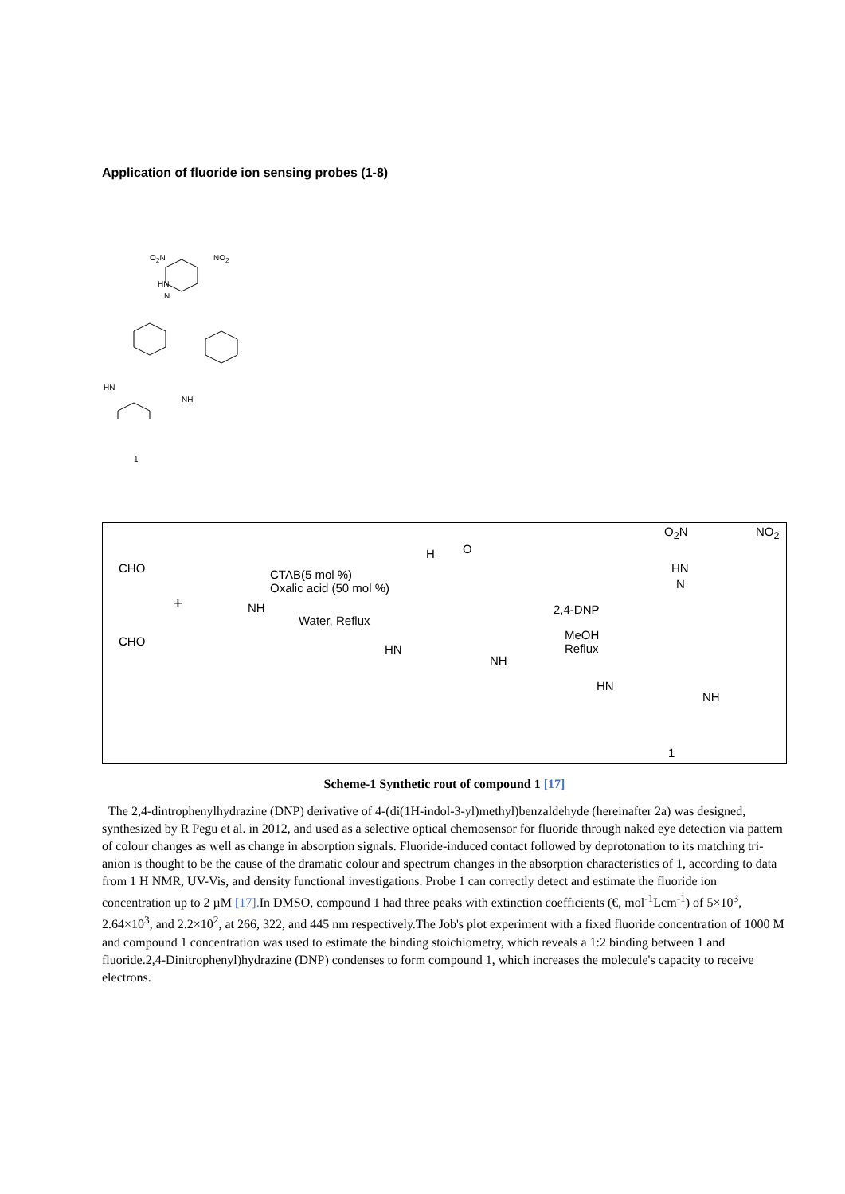Application of fluoride ion sensing probes (1-8)
O<sub>2</sub>N NO<sub>2</sub>
HN
N
HN
NH
1
CHO
CHO
+ NH
CTAB(5 mol %)
Oxalic acid (50 mol %)
Water, Reflux
H O
HN
NH
2,4-DNP
MeOH
Reflux
O<sub>2</sub>N NO<sub>2</sub>
HN
N
HN
NH
1
Scheme-1 Synthetic rout of compound 1 [17]
The 2,4-dintrophenylhydrazine (DNP) derivative of 4-(di(1H-indol-3-yl)methyl)benzaldehyde (hereinafter 2a) was designed, synthesized by R Pegu et al. in 2012, and used as a selective optical chemosensor for fluoride through naked eye detection via pattern of colour changes as well as change in absorption signals. Fluoride-induced contact followed by deprotonation to its matching tri-anion is thought to be the cause of the dramatic colour and spectrum changes in the absorption characteristics of 1, according to data from 1 H NMR, UV-Vis, and density functional investigations. Probe 1 can correctly detect and estimate the fluoride ion concentration up to 2 µM [17]. In DMSO, compound 1 had three peaks with extinction coefficients (€, mol<sup>-1</sup>Lcm<sup>-1</sup>) of 5×10<sup>3</sup>, 2.64×10<sup>3</sup>, and 2.2×10<sup>2</sup>, at 266, 322, and 445 nm respectively.The Job's plot experiment with a fixed fluoride concentration of 1000 M and compound 1 concentration was used to estimate the binding stoichiometry, which reveals a 1:2 binding between 1 and fluoride.2,4-Dinitrophenyl)hydrazine (DNP) condenses to form compound 1, which increases the molecule's capacity to receive electrons.